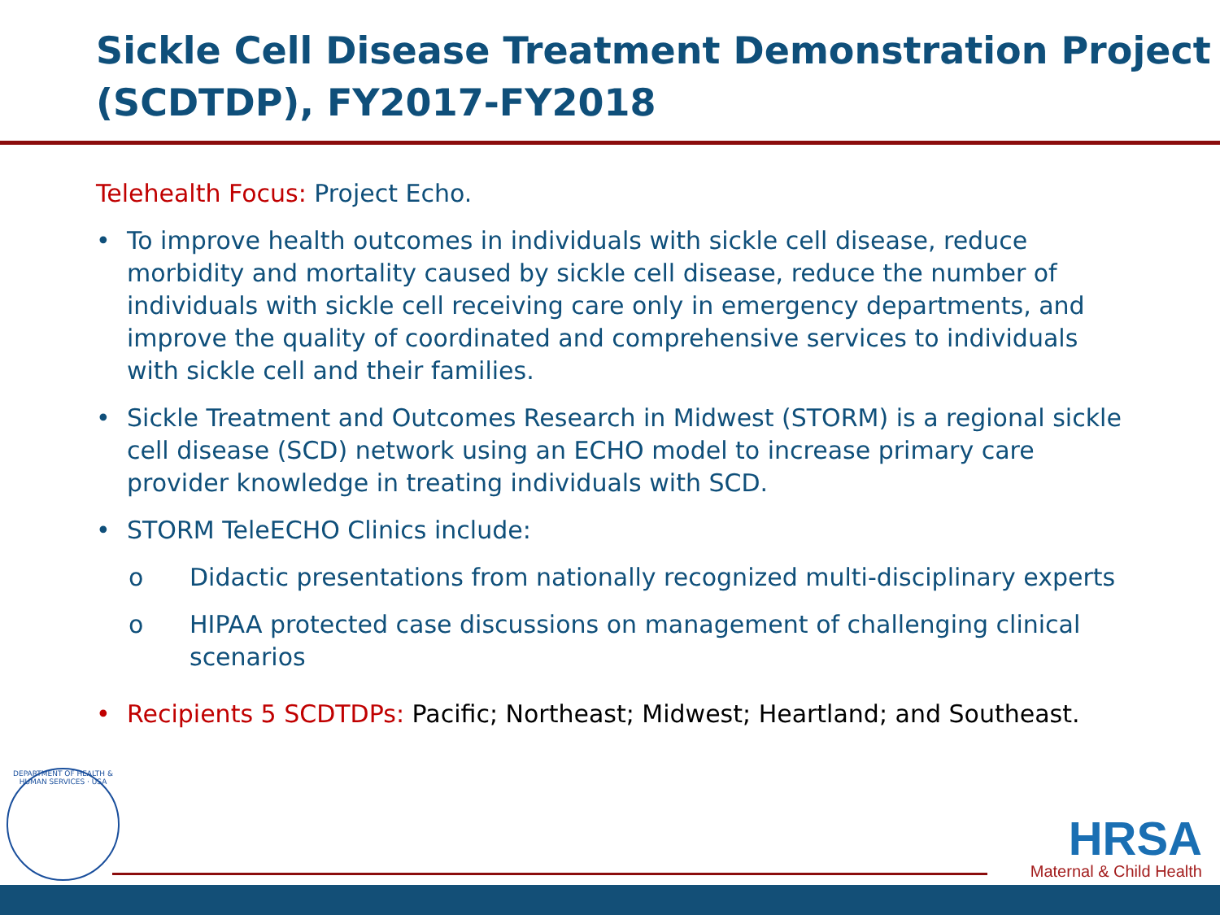Sickle Cell Disease Treatment Demonstration Project (SCDTDP), FY2017-FY2018
Telehealth Focus: Project Echo.
• To improve health outcomes in individuals with sickle cell disease, reduce morbidity and mortality caused by sickle cell disease, reduce the number of individuals with sickle cell receiving care only in emergency departments, and improve the quality of coordinated and comprehensive services to individuals with sickle cell and their families.
• Sickle Treatment and Outcomes Research in Midwest (STORM) is a regional sickle cell disease (SCD) network using an ECHO model to increase primary care provider knowledge in treating individuals with SCD.
• STORM TeleECHO Clinics include:
o Didactic presentations from nationally recognized multi-disciplinary experts
o HIPAA protected case discussions on management of challenging clinical scenarios
• Recipients 5 SCDTDPs: Pacific; Northeast; Midwest; Heartland; and Southeast.
DEPARTMENT OF HEALTH & HUMAN SERVICES · USA
HRSA
Maternal & Child Health